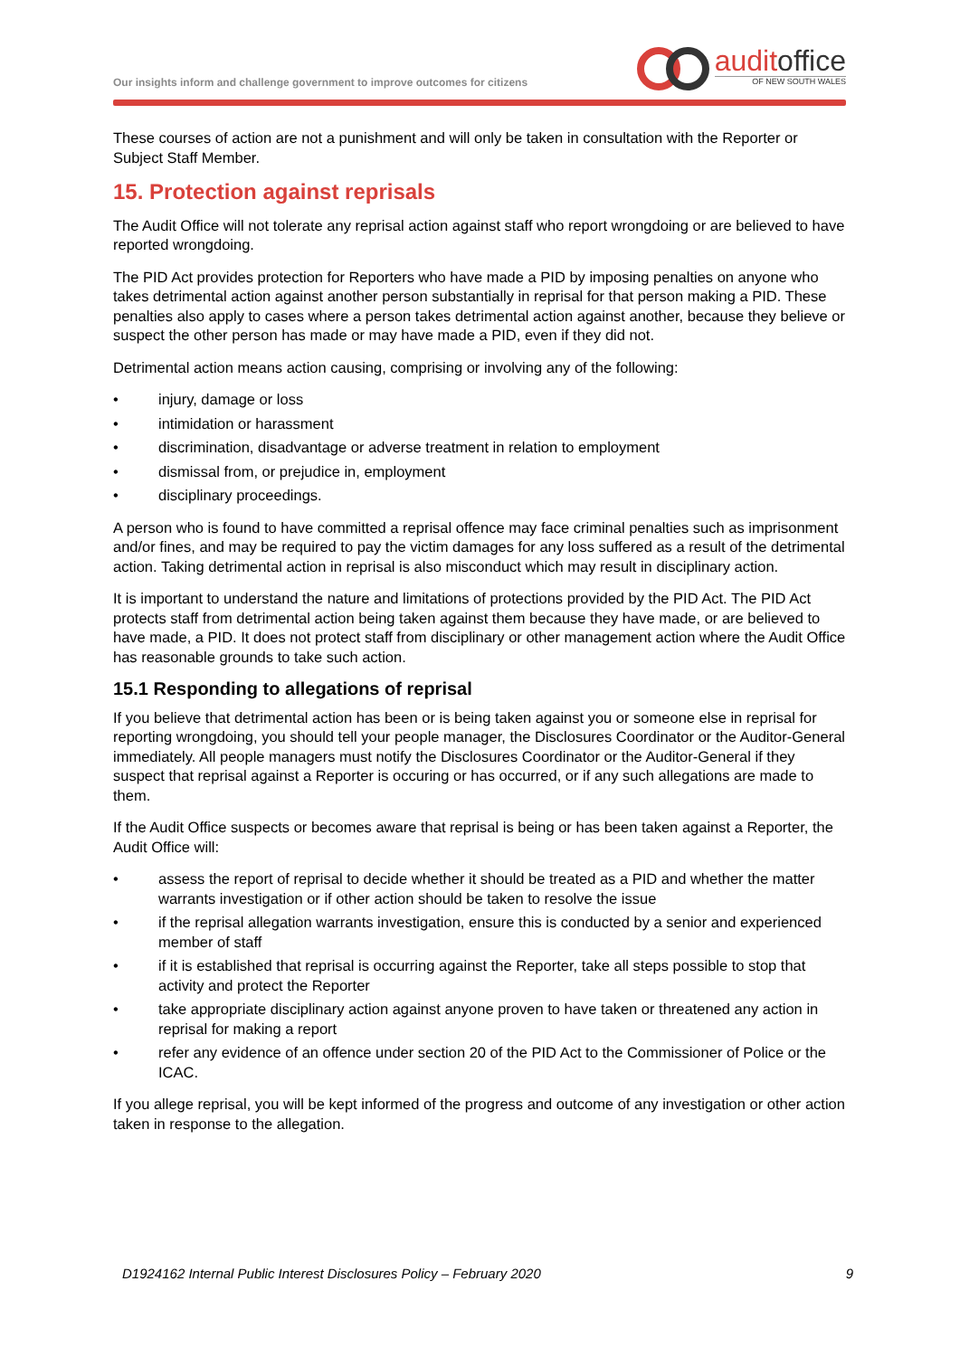Our insights inform and challenge government to improve outcomes for citizens
auditoffice
OF NEW SOUTH WALES
These courses of action are not a punishment and will only be taken in consultation with the Reporter or Subject Staff Member.
15. Protection against reprisals
The Audit Office will not tolerate any reprisal action against staff who report wrongdoing or are believed to have reported wrongdoing.
The PID Act provides protection for Reporters who have made a PID by imposing penalties on anyone who takes detrimental action against another person substantially in reprisal for that person making a PID. These penalties also apply to cases where a person takes detrimental action against another, because they believe or suspect the other person has made or may have made a PID, even if they did not.
Detrimental action means action causing, comprising or involving any of the following:
• injury, damage or loss
• intimidation or harassment
• discrimination, disadvantage or adverse treatment in relation to employment
• dismissal from, or prejudice in, employment
• disciplinary proceedings.
A person who is found to have committed a reprisal offence may face criminal penalties such as imprisonment and/or fines, and may be required to pay the victim damages for any loss suffered as a result of the detrimental action. Taking detrimental action in reprisal is also misconduct which may result in disciplinary action.
It is important to understand the nature and limitations of protections provided by the PID Act. The PID Act protects staff from detrimental action being taken against them because they have made, or are believed to have made, a PID. It does not protect staff from disciplinary or other management action where the Audit Office has reasonable grounds to take such action.
15.1 Responding to allegations of reprisal
If you believe that detrimental action has been or is being taken against you or someone else in reprisal for reporting wrongdoing, you should tell your people manager, the Disclosures Coordinator or the Auditor-General immediately. All people managers must notify the Disclosures Coordinator or the Auditor-General if they suspect that reprisal against a Reporter is occuring or has occurred, or if any such allegations are made to them.
If the Audit Office suspects or becomes aware that reprisal is being or has been taken against a Reporter, the Audit Office will:
• assess the report of reprisal to decide whether it should be treated as a PID and whether the matter warrants investigation or if other action should be taken to resolve the issue
• if the reprisal allegation warrants investigation, ensure this is conducted by a senior and experienced member of staff
• if it is established that reprisal is occurring against the Reporter, take all steps possible to stop that activity and protect the Reporter
• take appropriate disciplinary action against anyone proven to have taken or threatened any action in reprisal for making a report
• refer any evidence of an offence under section 20 of the PID Act to the Commissioner of Police or the ICAC.
If you allege reprisal, you will be kept informed of the progress and outcome of any investigation or other action taken in response to the allegation.
D1924162 Internal Public Interest Disclosures Policy – February 2020 9